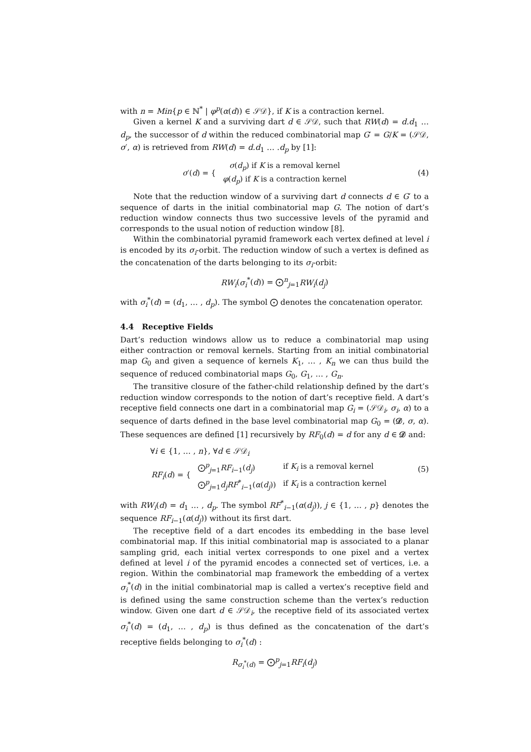with n = Min{p ∈ ℕ<sup>*</sup> | φ<sup>p</sup>(α(d)) ∈ 𝒮𝒟}, if K is a contraction kernel.
Given a kernel K and a surviving dart d ∈ 𝒮𝒟, such that RW(d) = d.d<sub>1</sub> … d<sub>p</sub>, the successor of d within the reduced combinatorial map G′ = G/K = (𝒮𝒟, σ′, α) is retrieved from RW(d) = d.d<sub>1</sub> … .d<sub>p</sub> by [1]:
| σ ′( d ) = { | σ ( d<sub>p</sub> ) if K is a removal kernel |
| | φ ( d<sub>p</sub> ) if K is a contraction kernel |
(4)
Note that the reduction window of a surviving dart d connects d ∈ G′ to a sequence of darts in the initial combinatorial map G. The notion of dart’s reduction window connects thus two successive levels of the pyramid and corresponds to the usual notion of reduction window [8].
Within the combinatorial pyramid framework each vertex defined at level i is encoded by its σ<sub>i</sub>-orbit. The reduction window of such a vertex is defined as the concatenation of the darts belonging to its σ<sub>i</sub>-orbit:
RW<sub>i</sub>(σ<sub>i</sub><sup>*</sup>(d)) = ⨀<sup>n</sup><sub>j=1</sub>RW<sub>i</sub>(d<sub>j</sub>)
with σ<sub>i</sub><sup>*</sup>(d) = (d<sub>1</sub>, … , d<sub>p</sub>). The symbol ⨀ denotes the concatenation operator.
4.4 Receptive Fields
Dart’s reduction windows allow us to reduce a combinatorial map using either contraction or removal kernels. Starting from an initial combinatorial map G<sub>0</sub> and given a sequence of kernels K<sub>1</sub>, … , K<sub>n</sub> we can thus build the sequence of reduced combinatorial maps G<sub>0</sub>, G<sub>1</sub>, … , G<sub>n</sub>.
The transitive closure of the father-child relationship defined by the dart’s reduction window corresponds to the notion of dart’s receptive field. A dart’s receptive field connects one dart in a combinatorial map G<sub>i</sub> = (𝒮𝒟<sub>i</sub>, σ<sub>i</sub>, α) to a sequence of darts defined in the base level combinatorial map G<sub>0</sub> = (𝒟, σ, α). These sequences are defined [1] recursively by RF<sub>0</sub>(d) = d for any d ∈ 𝒟 and:
∀i ∈ {1, … , n}, ∀d ∈ 𝒮𝒟<sub>i</sub>
| RF<sub>i</sub> ( d ) = { | ⨀<sup>p</sup><sub>j=1</sub> RF<sub>i−1</sub>( d<sub>j</sub> ) | if K<sub>i</sub> is a removal kernel |
| | ⨀<sup>p</sup><sub>j=1</sub> d<sub>j</sub>RF<sup>*</sup><sub>i−1</sub>( α ( d<sub>j</sub> )) | if K<sub>i</sub> is a contraction kernel |
(5)
with RW<sub>i</sub>(d) = d<sub>1</sub> … , d<sub>p</sub>. The symbol RF<sup>*</sup><sub>i−1</sub>(α(d<sub>j</sub>)), j ∈ {1, … , p} denotes the sequence RF<sub>i−1</sub>(α(d<sub>j</sub>)) without its first dart.
The receptive field of a dart encodes its embedding in the base level combinatorial map. If this initial combinatorial map is associated to a planar sampling grid, each initial vertex corresponds to one pixel and a vertex defined at level i of the pyramid encodes a connected set of vertices, i.e. a region. Within the combinatorial map framework the embedding of a vertex σ<sub>i</sub><sup>*</sup>(d) in the initial combinatorial map is called a vertex’s receptive field and is defined using the same construction scheme than the vertex’s reduction window. Given one dart d ∈ 𝒮𝒟<sub>i</sub>, the receptive field of its associated vertex σ<sub>i</sub><sup>*</sup>(d) = (d<sub>1</sub>, … , d<sub>p</sub>) is thus defined as the concatenation of the dart’s receptive fields belonging to σ<sub>i</sub><sup>*</sup>(d) :
R<sub>σ<sub>i</sub><sup>*</sup>(d)</sub> = ⨀<sup>p</sup><sub>j=1</sub>RF<sub>i</sub>(d<sub>j</sub>)